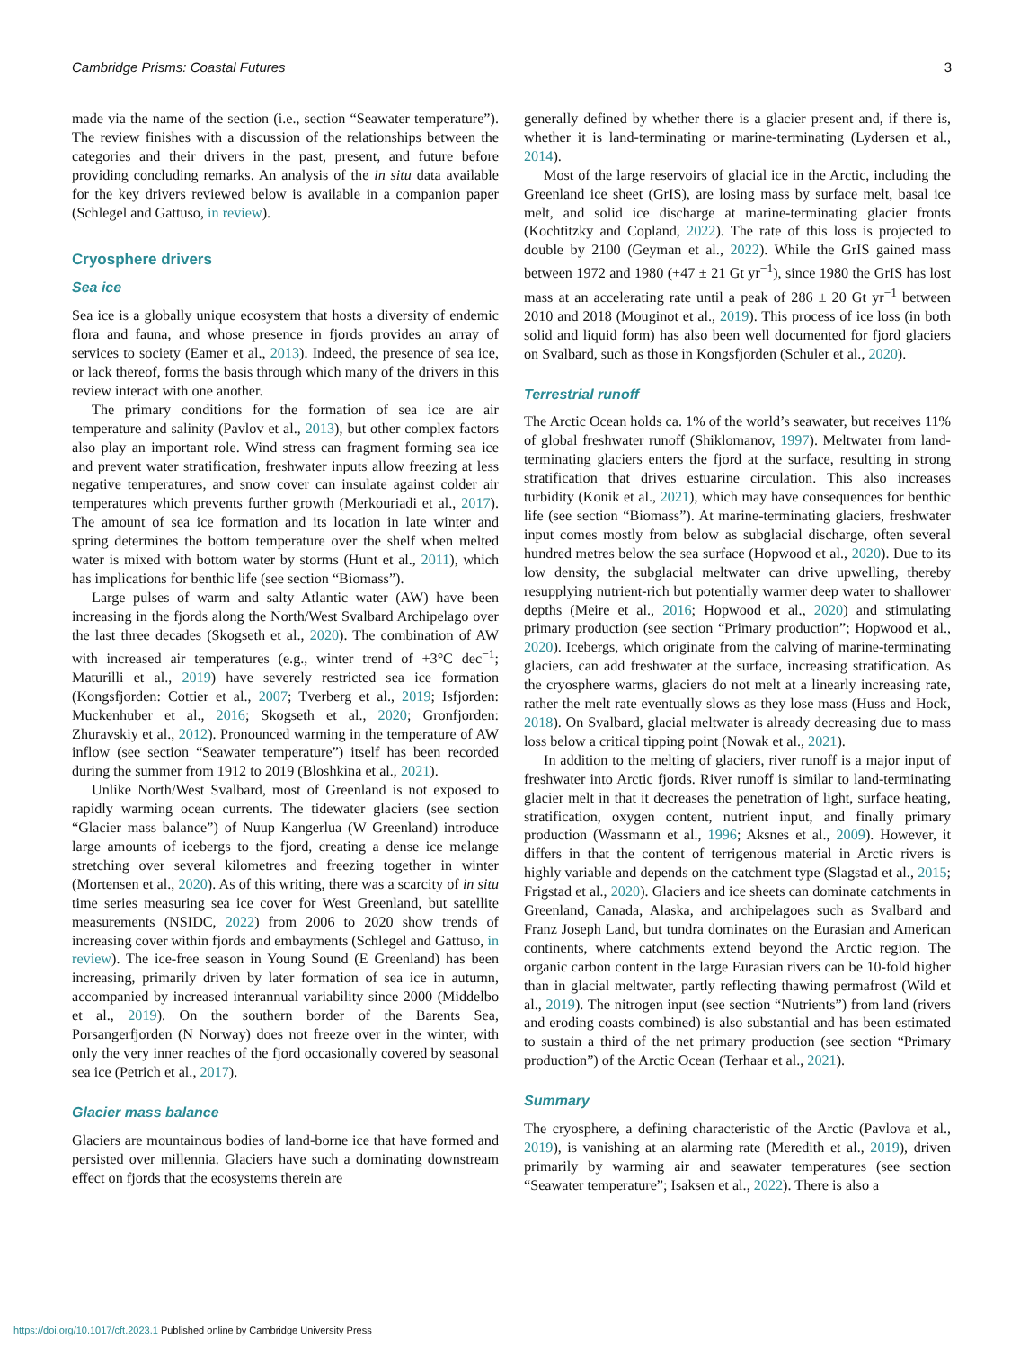Cambridge Prisms: Coastal Futures 3
made via the name of the section (i.e., section “Seawater temperature”). The review finishes with a discussion of the relationships between the categories and their drivers in the past, present, and future before providing concluding remarks. An analysis of the in situ data available for the key drivers reviewed below is available in a companion paper (Schlegel and Gattuso, in review).
Cryosphere drivers
Sea ice
Sea ice is a globally unique ecosystem that hosts a diversity of endemic flora and fauna, and whose presence in fjords provides an array of services to society (Eamer et al., 2013). Indeed, the presence of sea ice, or lack thereof, forms the basis through which many of the drivers in this review interact with one another.
The primary conditions for the formation of sea ice are air temperature and salinity (Pavlov et al., 2013), but other complex factors also play an important role. Wind stress can fragment forming sea ice and prevent water stratification, freshwater inputs allow freezing at less negative temperatures, and snow cover can insulate against colder air temperatures which prevents further growth (Merkouriadi et al., 2017). The amount of sea ice formation and its location in late winter and spring determines the bottom temperature over the shelf when melted water is mixed with bottom water by storms (Hunt et al., 2011), which has implications for benthic life (see section “Biomass”).
Large pulses of warm and salty Atlantic water (AW) have been increasing in the fjords along the North/West Svalbard Archipelago over the last three decades (Skogseth et al., 2020). The combination of AW with increased air temperatures (e.g., winter trend of +3°C dec<sup>−1</sup>; Maturilli et al., 2019) have severely restricted sea ice formation (Kongsfjorden: Cottier et al., 2007; Tverberg et al., 2019; Isfjorden: Muckenhuber et al., 2016; Skogseth et al., 2020; Gronfjorden: Zhuravskiy et al., 2012). Pronounced warming in the temperature of AW inflow (see section “Seawater temperature”) itself has been recorded during the summer from 1912 to 2019 (Bloshkina et al., 2021).
Unlike North/West Svalbard, most of Greenland is not exposed to rapidly warming ocean currents. The tidewater glaciers (see section “Glacier mass balance”) of Nuup Kangerlua (W Greenland) introduce large amounts of icebergs to the fjord, creating a dense ice melange stretching over several kilometres and freezing together in winter (Mortensen et al., 2020). As of this writing, there was a scarcity of in situ time series measuring sea ice cover for West Greenland, but satellite measurements (NSIDC, 2022) from 2006 to 2020 show trends of increasing cover within fjords and embayments (Schlegel and Gattuso, in review). The ice-free season in Young Sound (E Greenland) has been increasing, primarily driven by later formation of sea ice in autumn, accompanied by increased interannual variability since 2000 (Middelbo et al., 2019). On the southern border of the Barents Sea, Porsangerfjorden (N Norway) does not freeze over in the winter, with only the very inner reaches of the fjord occasionally covered by seasonal sea ice (Petrich et al., 2017).
Glacier mass balance
Glaciers are mountainous bodies of land-borne ice that have formed and persisted over millennia. Glaciers have such a dominating downstream effect on fjords that the ecosystems therein are
generally defined by whether there is a glacier present and, if there is, whether it is land-terminating or marine-terminating (Lydersen et al., 2014).
Most of the large reservoirs of glacial ice in the Arctic, including the Greenland ice sheet (GrIS), are losing mass by surface melt, basal ice melt, and solid ice discharge at marine-terminating glacier fronts (Kochtitzky and Copland, 2022). The rate of this loss is projected to double by 2100 (Geyman et al., 2022). While the GrIS gained mass between 1972 and 1980 (+47 ± 21 Gt yr<sup>−1</sup>), since 1980 the GrIS has lost mass at an accelerating rate until a peak of 286 ± 20 Gt yr<sup>−1</sup> between 2010 and 2018 (Mouginot et al., 2019). This process of ice loss (in both solid and liquid form) has also been well documented for fjord glaciers on Svalbard, such as those in Kongsfjorden (Schuler et al., 2020).
Terrestrial runoff
The Arctic Ocean holds ca. 1% of the world’s seawater, but receives 11% of global freshwater runoff (Shiklomanov, 1997). Meltwater from land-terminating glaciers enters the fjord at the surface, resulting in strong stratification that drives estuarine circulation. This also increases turbidity (Konik et al., 2021), which may have consequences for benthic life (see section “Biomass”). At marine-terminating glaciers, freshwater input comes mostly from below as subglacial discharge, often several hundred metres below the sea surface (Hopwood et al., 2020). Due to its low density, the subglacial meltwater can drive upwelling, thereby resupplying nutrient-rich but potentially warmer deep water to shallower depths (Meire et al., 2016; Hopwood et al., 2020) and stimulating primary production (see section “Primary production”; Hopwood et al., 2020). Icebergs, which originate from the calving of marine-terminating glaciers, can add freshwater at the surface, increasing stratification. As the cryosphere warms, glaciers do not melt at a linearly increasing rate, rather the melt rate eventually slows as they lose mass (Huss and Hock, 2018). On Svalbard, glacial meltwater is already decreasing due to mass loss below a critical tipping point (Nowak et al., 2021).
In addition to the melting of glaciers, river runoff is a major input of freshwater into Arctic fjords. River runoff is similar to land-terminating glacier melt in that it decreases the penetration of light, surface heating, stratification, oxygen content, nutrient input, and finally primary production (Wassmann et al., 1996; Aksnes et al., 2009). However, it differs in that the content of terrigenous material in Arctic rivers is highly variable and depends on the catchment type (Slagstad et al., 2015; Frigstad et al., 2020). Glaciers and ice sheets can dominate catchments in Greenland, Canada, Alaska, and archipelagoes such as Svalbard and Franz Joseph Land, but tundra dominates on the Eurasian and American continents, where catchments extend beyond the Arctic region. The organic carbon content in the large Eurasian rivers can be 10-fold higher than in glacial meltwater, partly reflecting thawing permafrost (Wild et al., 2019). The nitrogen input (see section “Nutrients”) from land (rivers and eroding coasts combined) is also substantial and has been estimated to sustain a third of the net primary production (see section “Primary production”) of the Arctic Ocean (Terhaar et al., 2021).
Summary
The cryosphere, a defining characteristic of the Arctic (Pavlova et al., 2019), is vanishing at an alarming rate (Meredith et al., 2019), driven primarily by warming air and seawater temperatures (see section “Seawater temperature”; Isaksen et al., 2022). There is also a
https://doi.org/10.1017/cft.2023.1 Published online by Cambridge University Press